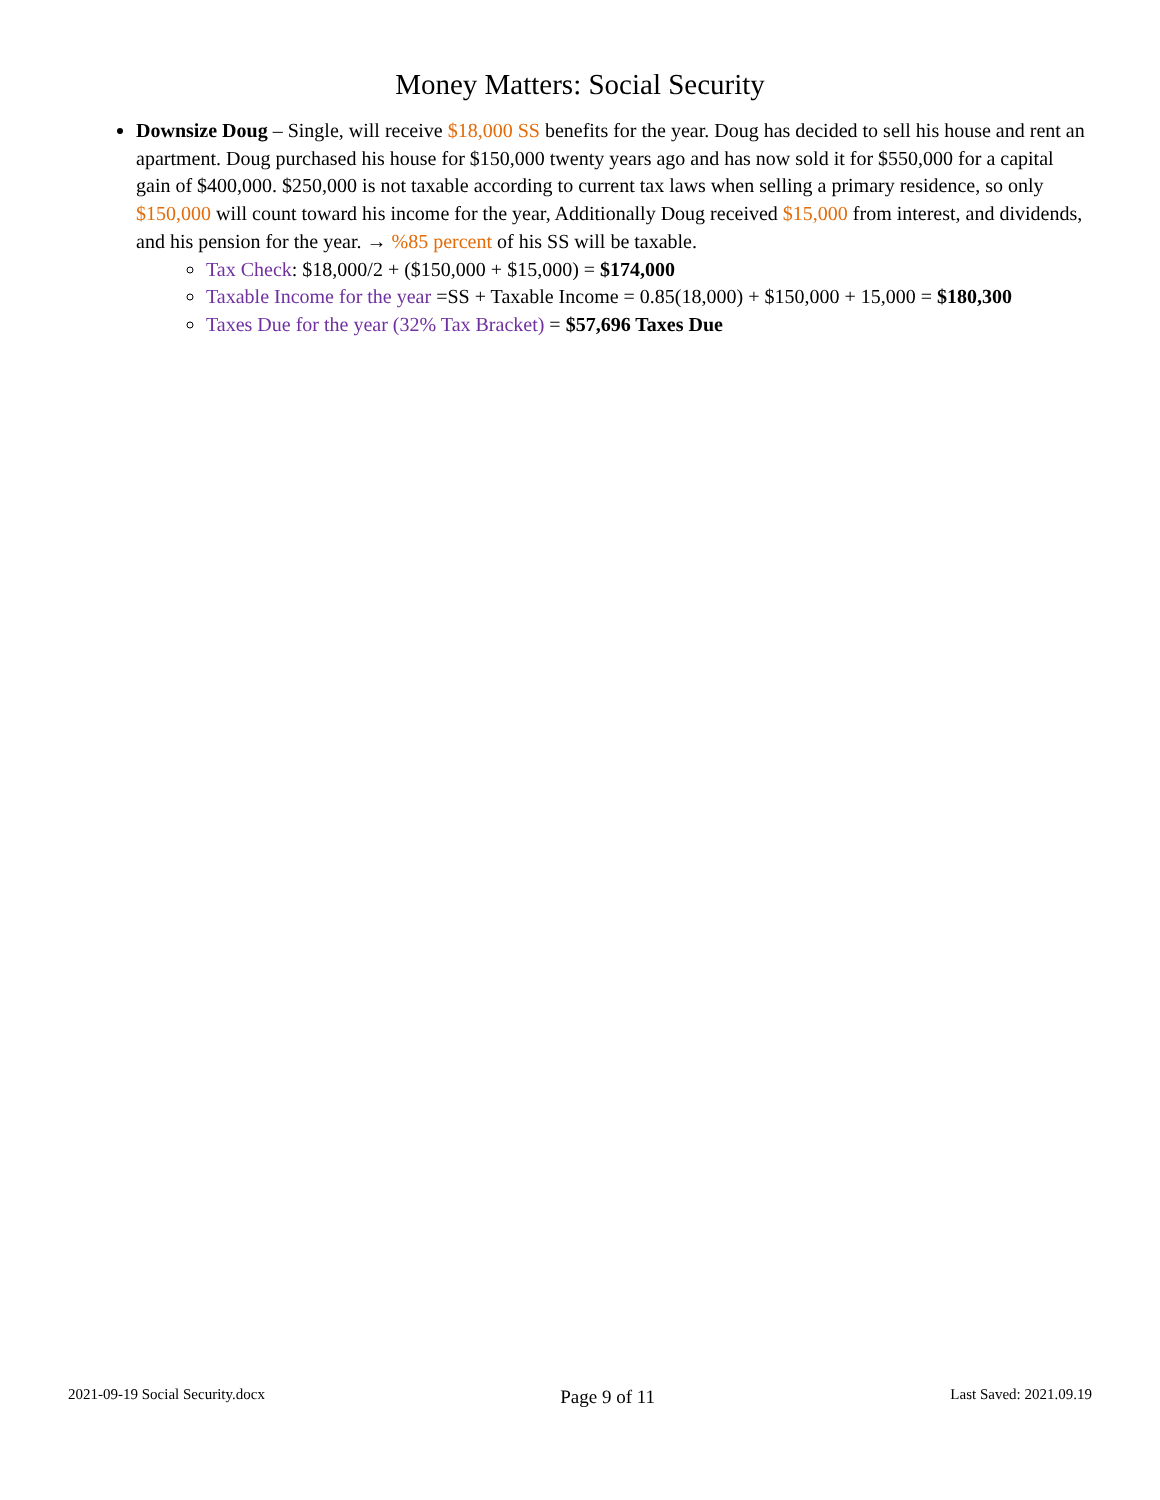Money Matters: Social Security
Downsize Doug – Single, will receive $18,000 SS benefits for the year. Doug has decided to sell his house and rent an apartment. Doug purchased his house for $150,000 twenty years ago and has now sold it for $550,000 for a capital gain of $400,000. $250,000 is not taxable according to current tax laws when selling a primary residence, so only $150,000 will count toward his income for the year, Additionally Doug received $15,000 from interest, and dividends, and his pension for the year. → %85 percent of his SS will be taxable.
Tax Check: $18,000/2 + ($150,000 + $15,000) = $174,000
Taxable Income for the year =SS + Taxable Income = 0.85(18,000) + $150,000 + 15,000 = $180,300
Taxes Due for the year (32% Tax Bracket) = $57,696 Taxes Due
2021-09-19 Social Security.docx Page 9 of 11 Last Saved: 2021.09.19